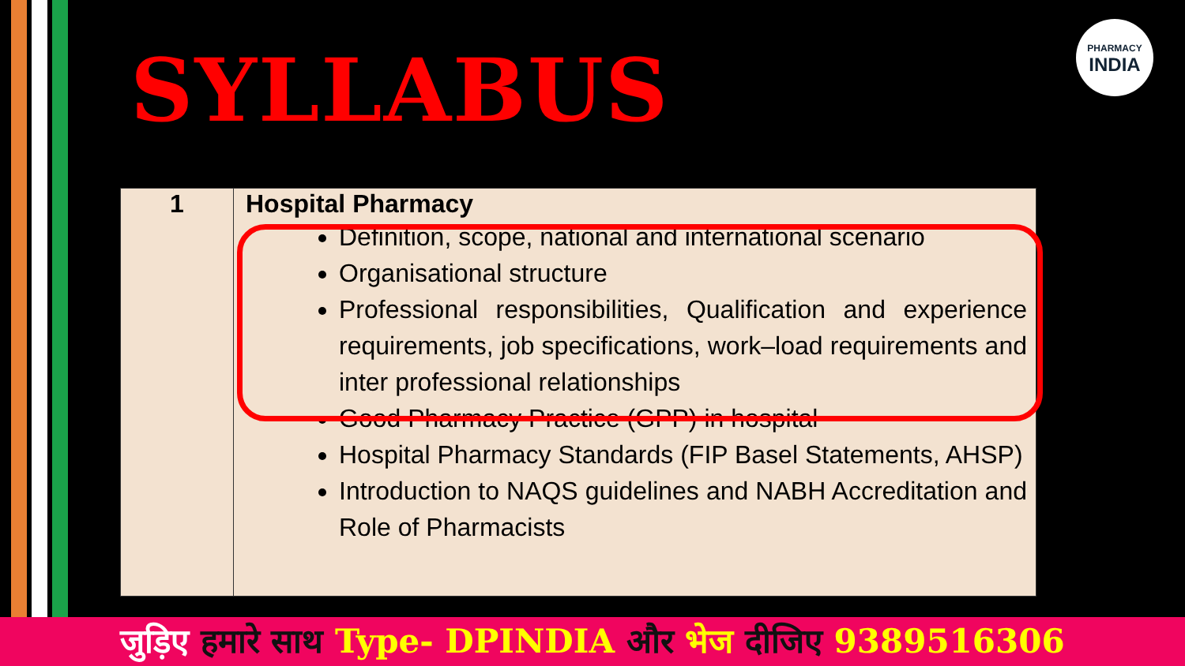SYLLABUS
PHARMACY
INDIA
| 1 | Hospital Pharmacy Definition, scope, national and international scenario Organisational structure Professional responsibilities, Qualification and experience requirements, job specifications, work–load requirements and inter professional relationships Good Pharmacy Practice (GPP) in hospital Hospital Pharmacy Standards (FIP Basel Statements, AHSP) Introduction to NAQS guidelines and NABH Accreditation and Role of Pharmacists |
जुड़िए हमारे साथ Type- DPINDIA और भेज दीजिए 9389516306